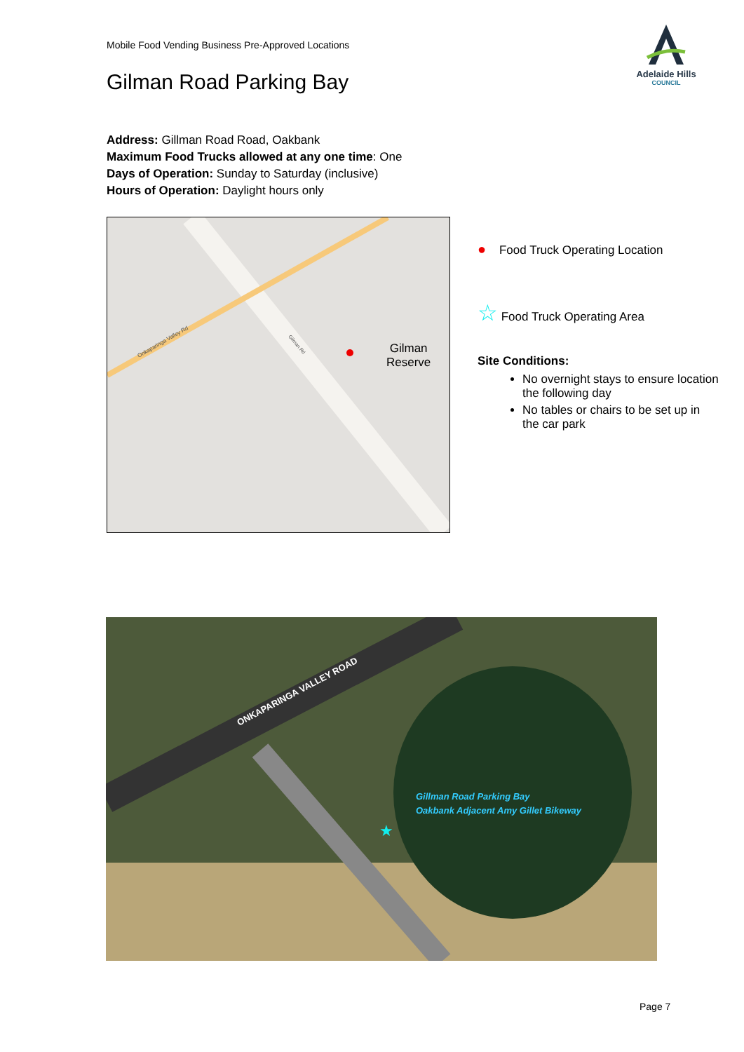Mobile Food Vending Business Pre-Approved Locations
Adelaide Hills
COUNCIL
Gilman Road Parking Bay
Address: Gillman Road Road, Oakbank
Maximum Food Trucks allowed at any one time: One
Days of Operation: Sunday to Saturday (inclusive)
Hours of Operation: Daylight hours only
Onkaparinga Valley Rd
Gilman Rd
Gilman
Reserve
● Food Truck Operating Location
☆ Food Truck Operating Area
Site Conditions:
No overnight stays to ensure location the following day
No tables or chairs to be set up in the car park
ONKAPARINGA VALLEY ROAD
★
Gillman Road Parking Bay
Oakbank Adjacent Amy Gillet Bikeway
Page 7